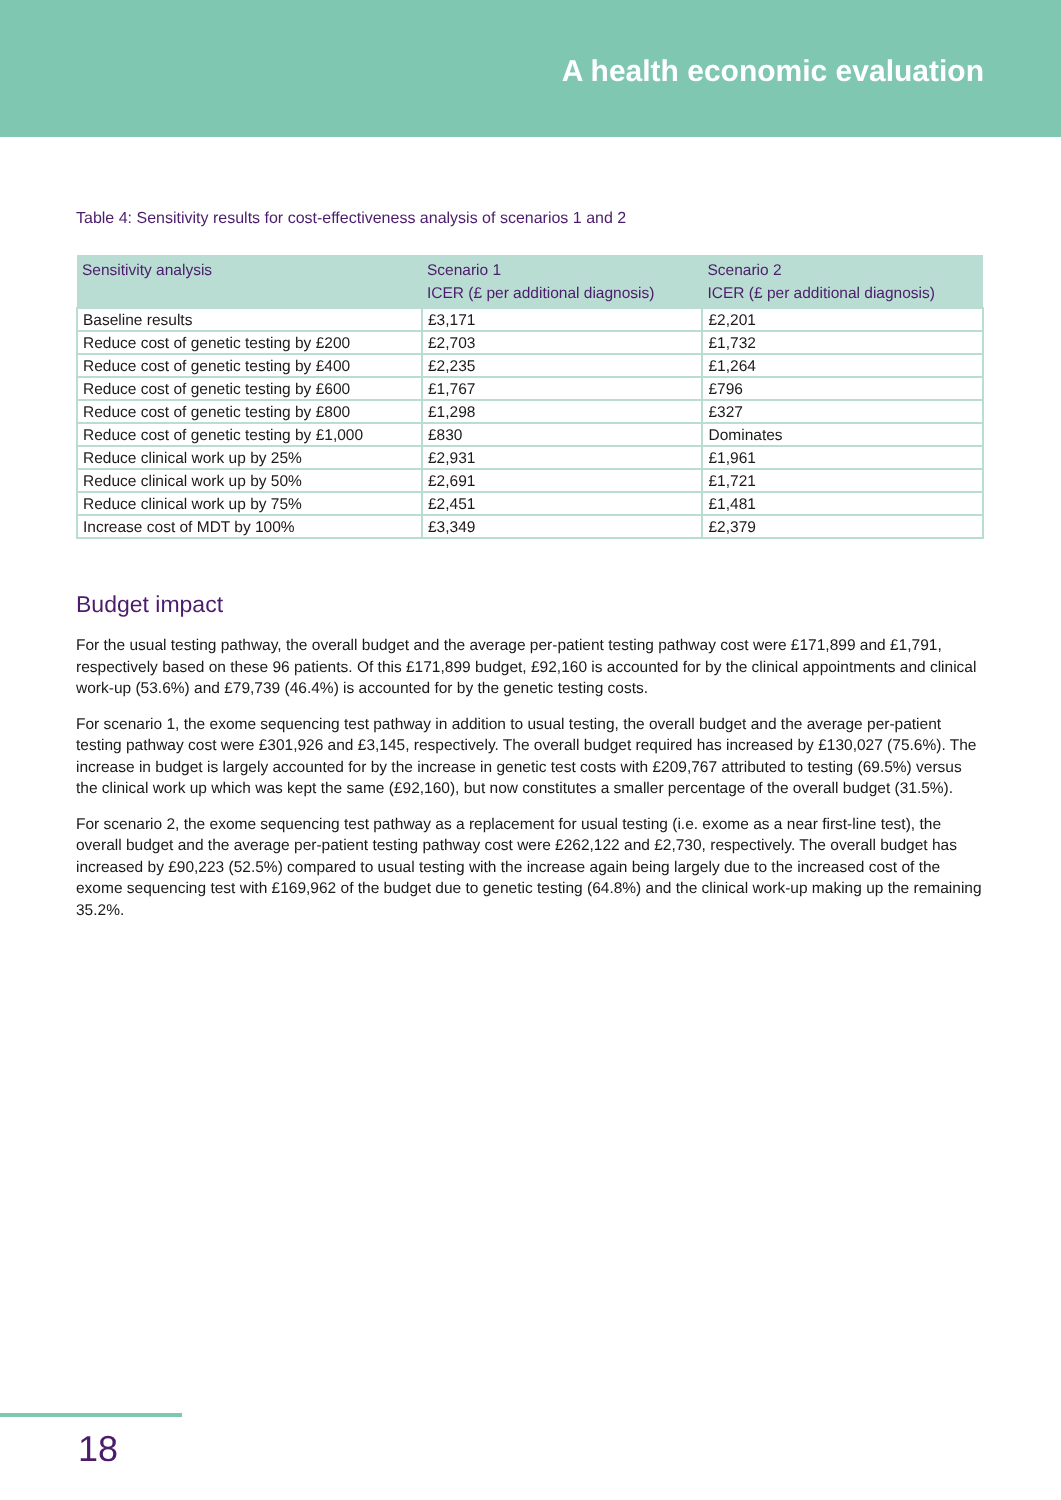A health economic evaluation
Table 4: Sensitivity results for cost-effectiveness analysis of scenarios 1 and 2
| Sensitivity analysis | Scenario 1 ICER (£ per additional diagnosis) | Scenario 2 ICER (£ per additional diagnosis) |
| --- | --- | --- |
| Baseline results | £3,171 | £2,201 |
| Reduce cost of genetic testing by £200 | £2,703 | £1,732 |
| Reduce cost of genetic testing by £400 | £2,235 | £1,264 |
| Reduce cost of genetic testing by £600 | £1,767 | £796 |
| Reduce cost of genetic testing by £800 | £1,298 | £327 |
| Reduce cost of genetic testing by £1,000 | £830 | Dominates |
| Reduce clinical work up by 25% | £2,931 | £1,961 |
| Reduce clinical work up by 50% | £2,691 | £1,721 |
| Reduce clinical work up by 75% | £2,451 | £1,481 |
| Increase cost of MDT by 100% | £3,349 | £2,379 |
Budget impact
For the usual testing pathway, the overall budget and the average per-patient testing pathway cost were £171,899 and £1,791, respectively based on these 96 patients. Of this £171,899 budget, £92,160 is accounted for by the clinical appointments and clinical work-up (53.6%) and £79,739 (46.4%) is accounted for by the genetic testing costs.
For scenario 1, the exome sequencing test pathway in addition to usual testing, the overall budget and the average per-patient testing pathway cost were £301,926 and £3,145, respectively. The overall budget required has increased by £130,027 (75.6%). The increase in budget is largely accounted for by the increase in genetic test costs with £209,767 attributed to testing (69.5%) versus the clinical work up which was kept the same (£92,160), but now constitutes a smaller percentage of the overall budget (31.5%).
For scenario 2, the exome sequencing test pathway as a replacement for usual testing (i.e. exome as a near first-line test), the overall budget and the average per-patient testing pathway cost were £262,122 and £2,730, respectively. The overall budget has increased by £90,223 (52.5%) compared to usual testing with the increase again being largely due to the increased cost of the exome sequencing test with £169,962 of the budget due to genetic testing (64.8%) and the clinical work-up making up the remaining 35.2%.
18